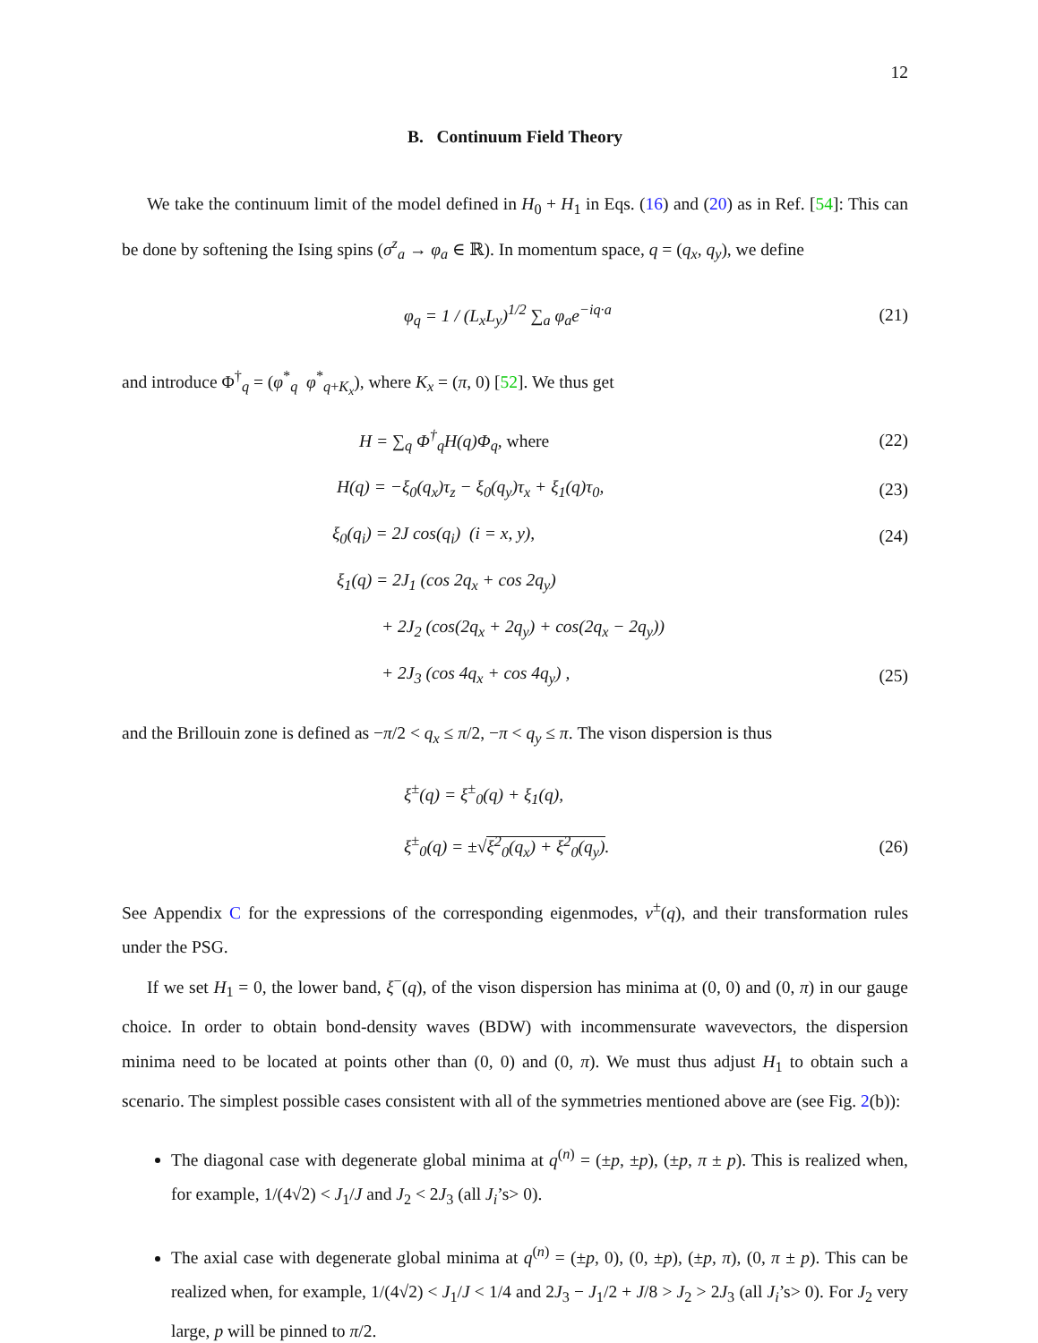12
B. Continuum Field Theory
We take the continuum limit of the model defined in H<sub>0</sub> + H<sub>1</sub> in Eqs. (16) and (20) as in Ref. [54]: This can be done by softening the Ising spins (σ<sup>z</sup><sub>a</sub> → φ<sub>a</sub> ∈ ℝ). In momentum space, q = (q<sub>x</sub>, q<sub>y</sub>), we define
φ<sub>q</sub> = 1 / (L<sub>x</sub>L<sub>y</sub>)<sup>1/2</sup> ∑<sub>a</sub> φ<sub>a</sub>e<sup>−iq·a</sup> (21)
and introduce Φ<sup>†</sup><sub>q</sub> = (φ<sup>*</sup><sub>q</sub> φ<sup>*</sup><sub>q+K<sub>x</sub></sub>), where K<sub>x</sub> = (π, 0) [52]. We thus get
H = ∑<sub>q</sub> Φ<sup>†</sup><sub>q</sub>H(q)Φ<sub>q</sub>, where (22)
H(q) = −ξ<sub>0</sub>(q<sub>x</sub>)τ<sub>z</sub> − ξ<sub>0</sub>(q<sub>y</sub>)τ<sub>x</sub> + ξ<sub>1</sub>(q)τ<sub>0</sub>, (23)
ξ<sub>0</sub>(q<sub>i</sub>) = 2J cos(q<sub>i</sub>) (i = x, y), (24)
ξ<sub>1</sub>(q) = 2J<sub>1</sub> (cos 2q<sub>x</sub> + cos 2q<sub>y</sub>)
+ 2J<sub>2</sub> (cos(2q<sub>x</sub> + 2q<sub>y</sub>) + cos(2q<sub>x</sub> − 2q<sub>y</sub>))
+ 2J<sub>3</sub> (cos 4q<sub>x</sub> + cos 4q<sub>y</sub>) , (25)
and the Brillouin zone is defined as −π/2 < q<sub>x</sub> ≤ π/2, −π < q<sub>y</sub> ≤ π. The vison dispersion is thus
ξ<sup>±</sup>(q) = ξ<sup>±</sup><sub>0</sub>(q) + ξ<sub>1</sub>(q),
ξ<sup>±</sup><sub>0</sub>(q) = ±√ξ<sup>2</sup><sub>0</sub>(q<sub>x</sub>) + ξ<sup>2</sup><sub>0</sub>(q<sub>y</sub>). (26)
See Appendix C for the expressions of the corresponding eigenmodes, v<sup>±</sup>(q), and their transformation rules under the PSG.
If we set H<sub>1</sub> = 0, the lower band, ξ<sup>−</sup>(q), of the vison dispersion has minima at (0, 0) and (0, π) in our gauge choice. In order to obtain bond-density waves (BDW) with incommensurate wavevectors, the dispersion minima need to be located at points other than (0, 0) and (0, π). We must thus adjust H<sub>1</sub> to obtain such a scenario. The simplest possible cases consistent with all of the symmetries mentioned above are (see Fig. 2(b)):
The diagonal case with degenerate global minima at q<sup>(n)</sup> = (±p, ±p), (±p, π ± p). This is realized when, for example, 1/(4√2) < J<sub>1</sub>/J and J<sub>2</sub> < 2J<sub>3</sub> (all J<sub>i</sub>’s> 0).
The axial case with degenerate global minima at q<sup>(n)</sup> = (±p, 0), (0, ±p), (±p, π), (0, π ± p). This can be realized when, for example, 1/(4√2) < J<sub>1</sub>/J < 1/4 and 2J<sub>3</sub> − J<sub>1</sub>/2 + J/8 > J<sub>2</sub> > 2J<sub>3</sub> (all J<sub>i</sub>’s> 0). For J<sub>2</sub> very large, p will be pinned to π/2.